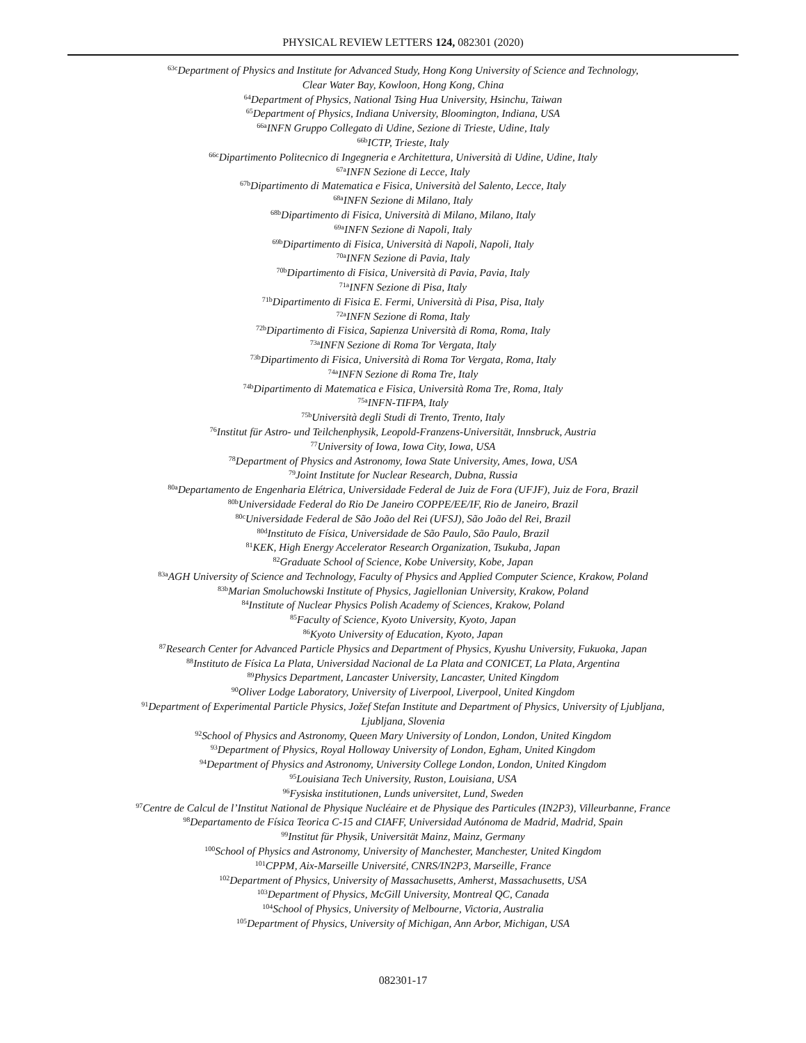PHYSICAL REVIEW LETTERS 124, 082301 (2020)
<sup>63c</sup>Department of Physics and Institute for Advanced Study, Hong Kong University of Science and Technology,
Clear Water Bay, Kowloon, Hong Kong, China
<sup>64</sup> Department of Physics, National Tsing Hua University, Hsinchu, Taiwan
<sup>65</sup> Department of Physics, Indiana University, Bloomington, Indiana, USA
<sup>66a</sup>INFN Gruppo Collegato di Udine, Sezione di Trieste, Udine, Italy
<sup>66b</sup>ICTP, Trieste, Italy
<sup>66c</sup>Dipartimento Politecnico di Ingegneria e Architettura, Università di Udine, Udine, Italy
<sup>67a</sup>INFN Sezione di Lecce, Italy
<sup>67b</sup>Dipartimento di Matematica e Fisica, Università del Salento, Lecce, Italy
<sup>68a</sup>INFN Sezione di Milano, Italy
<sup>68b</sup>Dipartimento di Fisica, Università di Milano, Milano, Italy
<sup>69a</sup>INFN Sezione di Napoli, Italy
<sup>69b</sup>Dipartimento di Fisica, Università di Napoli, Napoli, Italy
<sup>70a</sup>INFN Sezione di Pavia, Italy
<sup>70b</sup>Dipartimento di Fisica, Università di Pavia, Pavia, Italy
<sup>71a</sup>INFN Sezione di Pisa, Italy
<sup>71b</sup>Dipartimento di Fisica E. Fermi, Università di Pisa, Pisa, Italy
<sup>72a</sup>INFN Sezione di Roma, Italy
<sup>72b</sup>Dipartimento di Fisica, Sapienza Università di Roma, Roma, Italy
<sup>73a</sup>INFN Sezione di Roma Tor Vergata, Italy
<sup>73b</sup>Dipartimento di Fisica, Università di Roma Tor Vergata, Roma, Italy
<sup>74a</sup>INFN Sezione di Roma Tre, Italy
<sup>74b</sup>Dipartimento di Matematica e Fisica, Università Roma Tre, Roma, Italy
<sup>75a</sup>INFN-TIFPA, Italy
<sup>75b</sup>Università degli Studi di Trento, Trento, Italy
<sup>76</sup> Institut für Astro- und Teilchenphysik, Leopold-Franzens-Universität, Innsbruck, Austria
<sup>77</sup> University of Iowa, Iowa City, Iowa, USA
<sup>78</sup> Department of Physics and Astronomy, Iowa State University, Ames, Iowa, USA
<sup>79</sup> Joint Institute for Nuclear Research, Dubna, Russia
<sup>80a</sup>Departamento de Engenharia Elétrica, Universidade Federal de Juiz de Fora (UFJF), Juiz de Fora, Brazil
<sup>80b</sup>Universidade Federal do Rio De Janeiro COPPE/EE/IF, Rio de Janeiro, Brazil
<sup>80c</sup>Universidade Federal de São João del Rei (UFSJ), São João del Rei, Brazil
<sup>80d</sup>Instituto de Física, Universidade de São Paulo, São Paulo, Brazil
<sup>81</sup>KEK, High Energy Accelerator Research Organization, Tsukuba, Japan
<sup>82</sup> Graduate School of Science, Kobe University, Kobe, Japan
<sup>83a</sup>AGH University of Science and Technology, Faculty of Physics and Applied Computer Science, Krakow, Poland
<sup>83b</sup>Marian Smoluchowski Institute of Physics, Jagiellonian University, Krakow, Poland
<sup>84</sup> Institute of Nuclear Physics Polish Academy of Sciences, Krakow, Poland
<sup>85</sup> Faculty of Science, Kyoto University, Kyoto, Japan
<sup>86</sup> Kyoto University of Education, Kyoto, Japan
<sup>87</sup> Research Center for Advanced Particle Physics and Department of Physics, Kyushu University, Fukuoka, Japan
<sup>88</sup> Instituto de Física La Plata, Universidad Nacional de La Plata and CONICET, La Plata, Argentina
<sup>89</sup> Physics Department, Lancaster University, Lancaster, United Kingdom
<sup>90</sup> Oliver Lodge Laboratory, University of Liverpool, Liverpool, United Kingdom
<sup>91</sup> Department of Experimental Particle Physics, Jožef Stefan Institute and Department of Physics, University of Ljubljana,
Ljubljana, Slovenia
<sup>92</sup> School of Physics and Astronomy, Queen Mary University of London, London, United Kingdom
<sup>93</sup> Department of Physics, Royal Holloway University of London, Egham, United Kingdom
<sup>94</sup> Department of Physics and Astronomy, University College London, London, United Kingdom
<sup>95</sup> Louisiana Tech University, Ruston, Louisiana, USA
<sup>96</sup> Fysiska institutionen, Lunds universitet, Lund, Sweden
<sup>97</sup> Centre de Calcul de l’Institut National de Physique Nucléaire et de Physique des Particules (IN2P3), Villeurbanne, France
<sup>98</sup> Departamento de Física Teorica C-15 and CIAFF, Universidad Autónoma de Madrid, Madrid, Spain
<sup>99</sup> Institut für Physik, Universität Mainz, Mainz, Germany
<sup>100</sup> School of Physics and Astronomy, University of Manchester, Manchester, United Kingdom
<sup>101</sup>CPPM, Aix-Marseille Université, CNRS/IN2P3, Marseille, France
<sup>102</sup> Department of Physics, University of Massachusetts, Amherst, Massachusetts, USA
<sup>103</sup> Department of Physics, McGill University, Montreal QC, Canada
<sup>104</sup> School of Physics, University of Melbourne, Victoria, Australia
<sup>105</sup> Department of Physics, University of Michigan, Ann Arbor, Michigan, USA
082301-17